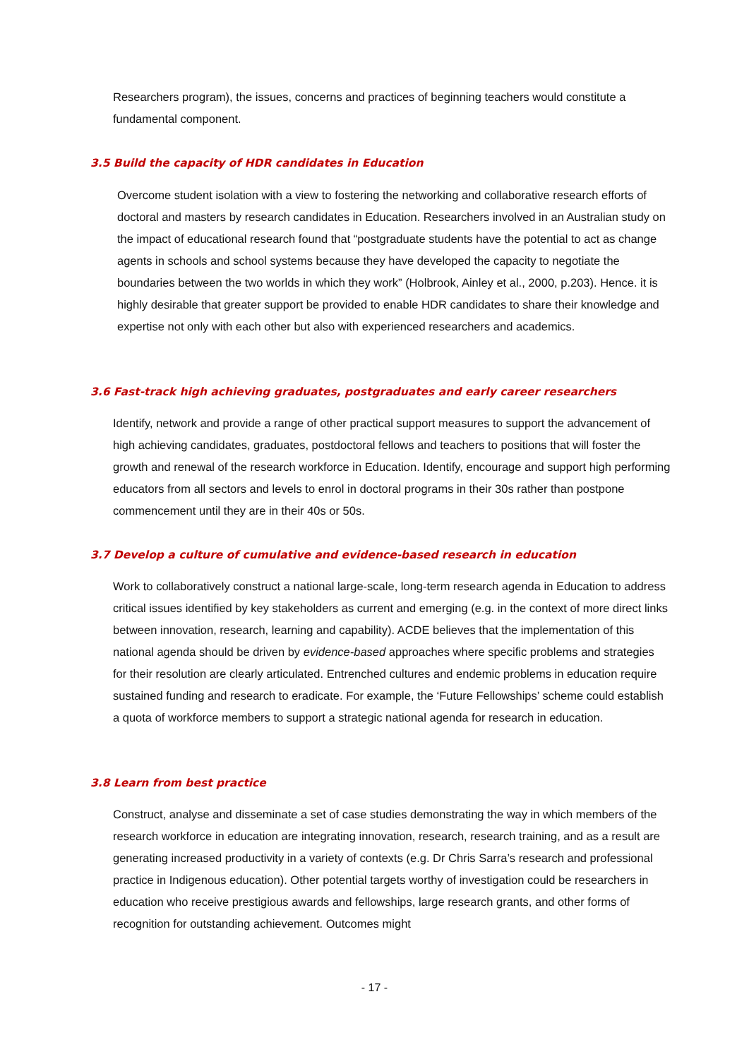Researchers program), the issues, concerns and practices of beginning teachers would constitute a fundamental component.
3.5 Build the capacity of HDR candidates in Education
Overcome student isolation with a view to fostering the networking and collaborative research efforts of doctoral and masters by research candidates in Education. Researchers involved in an Australian study on the impact of educational research found that “postgraduate students have the potential to act as change agents in schools and school systems because they have developed the capacity to negotiate the boundaries between the two worlds in which they work” (Holbrook, Ainley et al., 2000, p.203). Hence. it is highly desirable that greater support be provided to enable HDR candidates to share their knowledge and expertise not only with each other but also with experienced researchers and academics.
3.6 Fast-track high achieving graduates, postgraduates and early career researchers
Identify, network and provide a range of other practical support measures to support the advancement of high achieving candidates, graduates, postdoctoral fellows and teachers to positions that will foster the growth and renewal of the research workforce in Education. Identify, encourage and support high performing educators from all sectors and levels to enrol in doctoral programs in their 30s rather than postpone commencement until they are in their 40s or 50s.
3.7 Develop a culture of cumulative and evidence-based research in education
Work to collaboratively construct a national large-scale, long-term research agenda in Education to address critical issues identified by key stakeholders as current and emerging (e.g. in the context of more direct links between innovation, research, learning and capability). ACDE believes that the implementation of this national agenda should be driven by evidence-based approaches where specific problems and strategies for their resolution are clearly articulated. Entrenched cultures and endemic problems in education require sustained funding and research to eradicate. For example, the ‘Future Fellowships’ scheme could establish a quota of workforce members to support a strategic national agenda for research in education.
3.8 Learn from best practice
Construct, analyse and disseminate a set of case studies demonstrating the way in which members of the research workforce in education are integrating innovation, research, research training, and as a result are generating increased productivity in a variety of contexts (e.g. Dr Chris Sarra’s research and professional practice in Indigenous education). Other potential targets worthy of investigation could be researchers in education who receive prestigious awards and fellowships, large research grants, and other forms of recognition for outstanding achievement. Outcomes might
- 17 -